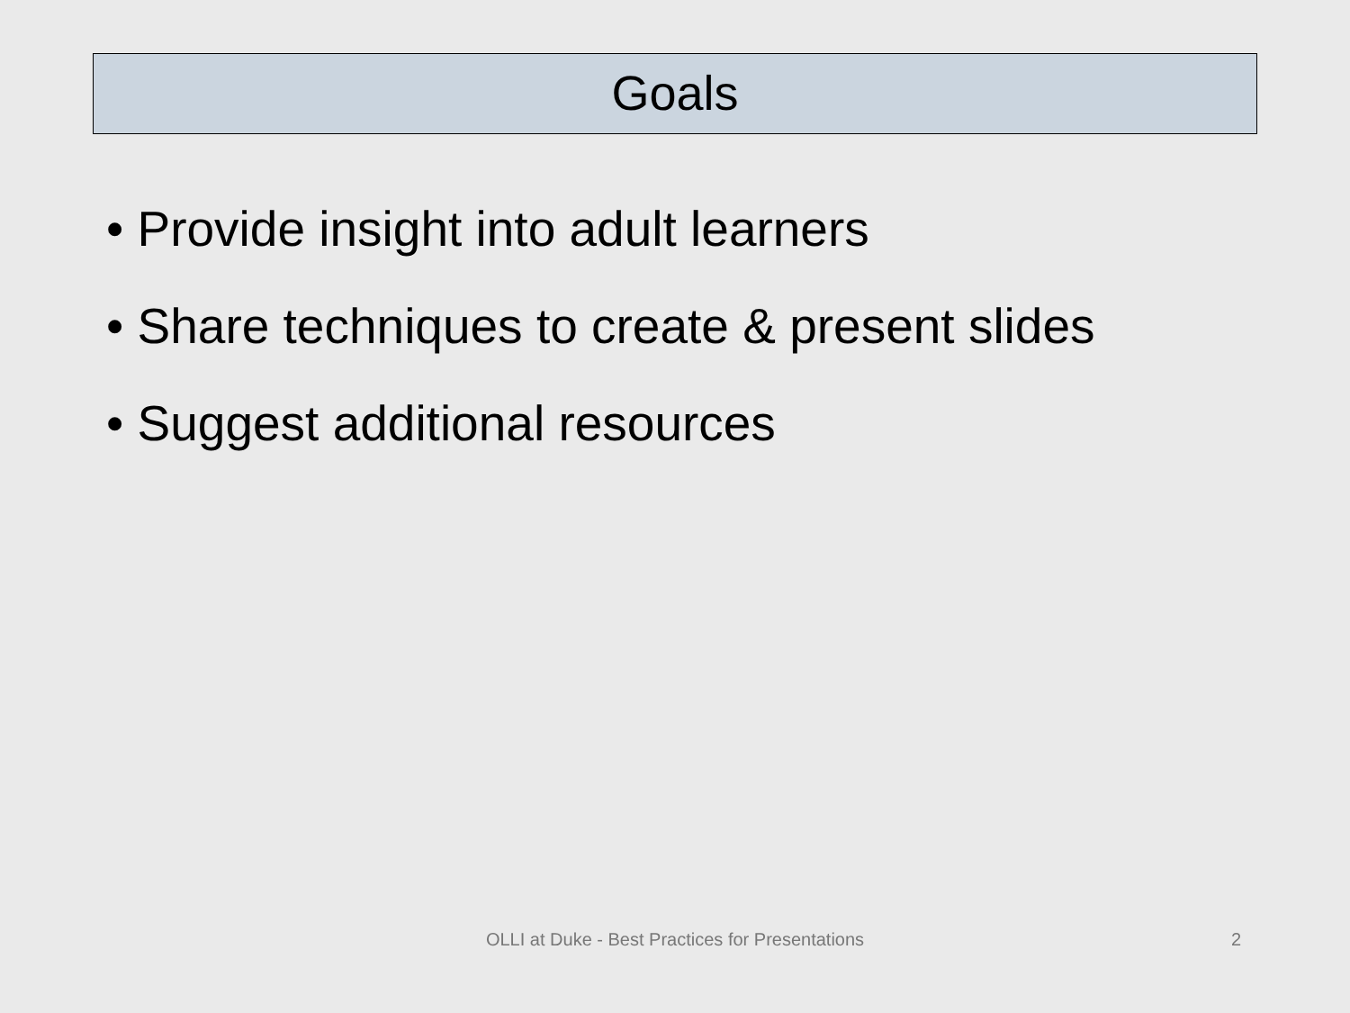Goals
• Provide insight into adult learners
• Share techniques to create & present slides
• Suggest additional resources
OLLI at Duke - Best Practices for Presentations 2